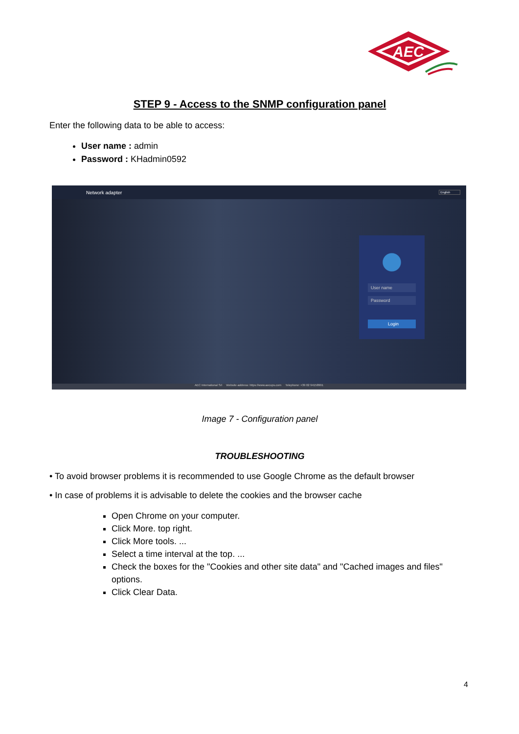AEC
STEP 9 - Access to the SNMP configuration panel
Enter the following data to be able to access:
User name : admin
Password : KHadmin0592
Network adapter English
User name
Password
Login
AEC International Srl Website address: https://www.aecups.com Telephone: +39 02 94158991
Image 7 - Configuration panel
TROUBLESHOOTING
• To avoid browser problems it is recommended to use Google Chrome as the default browser
• In case of problems it is advisable to delete the cookies and the browser cache
Open Chrome on your computer.
Click More. top right.
Click More tools. ...
Select a time interval at the top. ...
Check the boxes for the "Cookies and other site data" and "Cached images and files" options.
Click Clear Data.
4